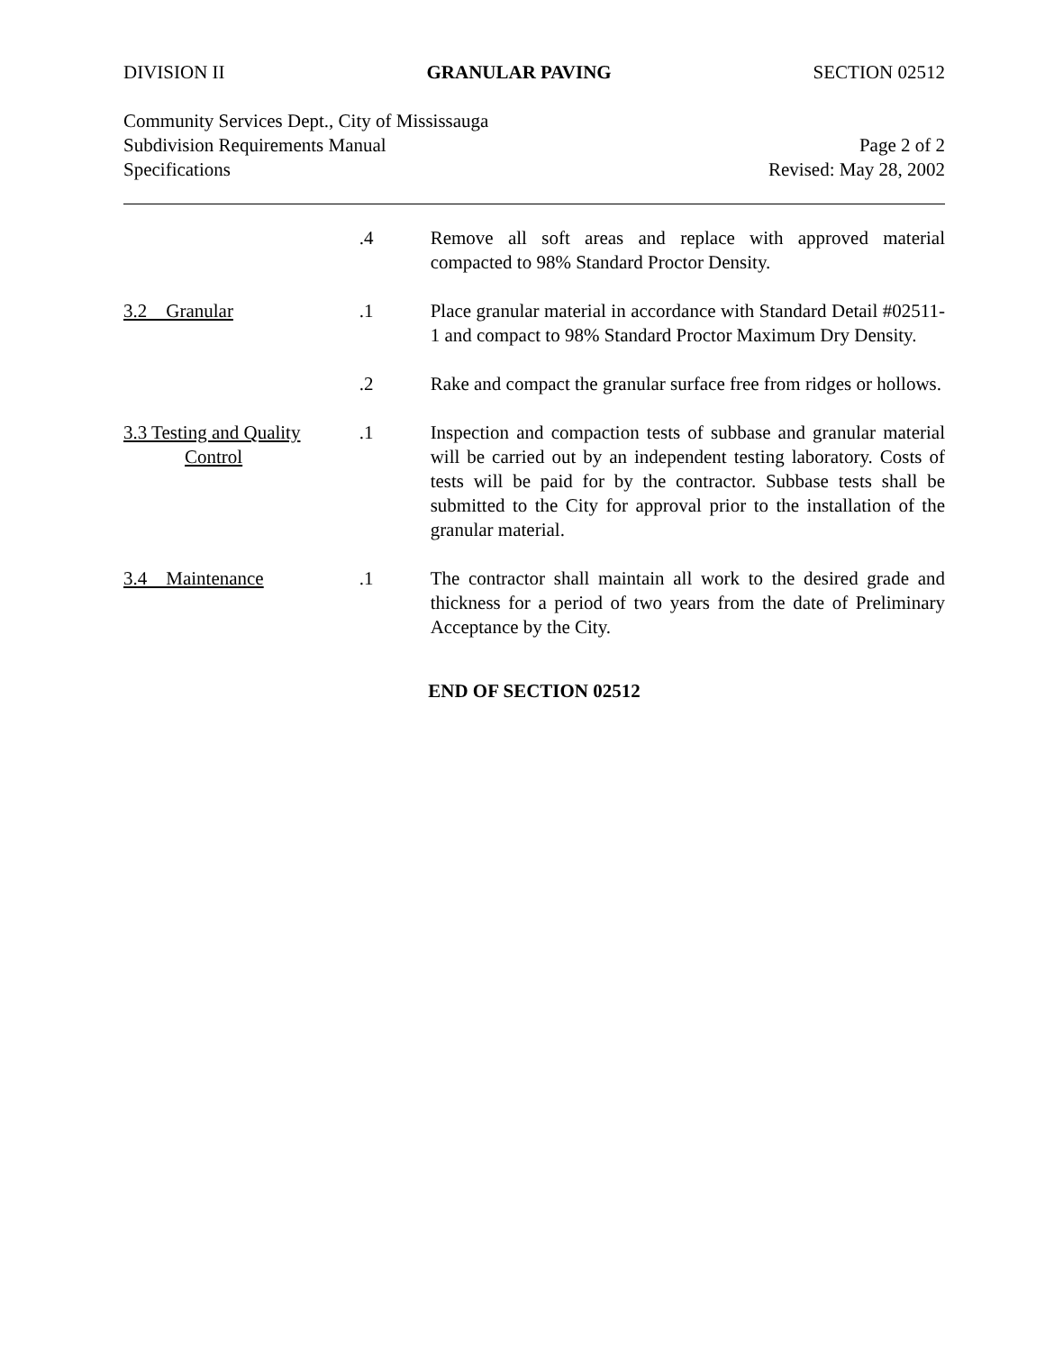DIVISION II GRANULAR PAVING SECTION 02512
Community Services Dept., City of Mississauga
Subdivision Requirements Manual Page 2 of 2
Specifications Revised: May 28, 2002
.4 Remove all soft areas and replace with approved material compacted to 98% Standard Proctor Density.
3.2 Granular .1 Place granular material in accordance with Standard Detail #02511-1 and compact to 98% Standard Proctor Maximum Dry Density.
.2 Rake and compact the granular surface free from ridges or hollows.
3.3 Testing and Quality
Control
.1 Inspection and compaction tests of subbase and granular material will be carried out by an independent testing laboratory. Costs of tests will be paid for by the contractor. Subbase tests shall be submitted to the City for approval prior to the installation of the granular material.
3.4 Maintenance .1 The contractor shall maintain all work to the desired grade and thickness for a period of two years from the date of Preliminary Acceptance by the City.
END OF SECTION 02512